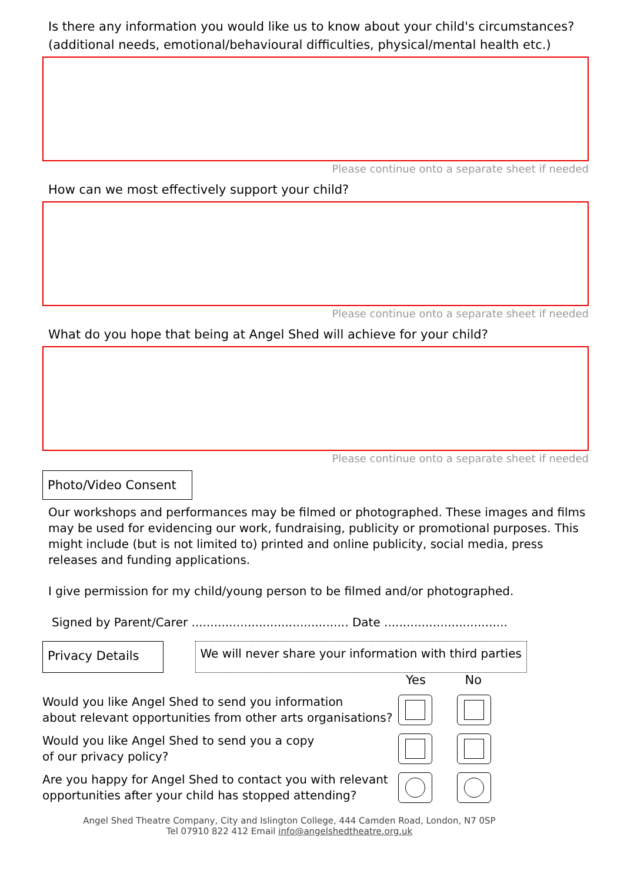Is there any information you would like us to know about your child's circumstances?
(additional needs, emotional/behavioural difficulties, physical/mental health etc.)
Please continue onto a separate sheet if needed
How can we most effectively support your child?
Please continue onto a separate sheet if needed
What do you hope that being at Angel Shed will achieve for your child?
Please continue onto a separate sheet if needed
Photo/Video Consent
Our workshops and performances may be filmed or photographed. These images and films may be used for evidencing our work, fundraising, publicity or promotional purposes. This might include (but is not limited to) printed and online publicity, social media, press releases and funding applications.
I give permission for my child/young person to be filmed and/or photographed.
Signed by Parent/Carer .......................................... Date .................................
Privacy Details
We will never share your information with third parties
Yes No
Would you like Angel Shed to send you information
about relevant opportunities from other arts organisations?
Would you like Angel Shed to send you a copy
of our privacy policy?
Are you happy for Angel Shed to contact you with relevant
opportunities after your child has stopped attending?
Angel Shed Theatre Company, City and Islington College, 444 Camden Road, London, N7 0SP
Tel 07910 822 412 Email info@angelshedtheatre.org.uk